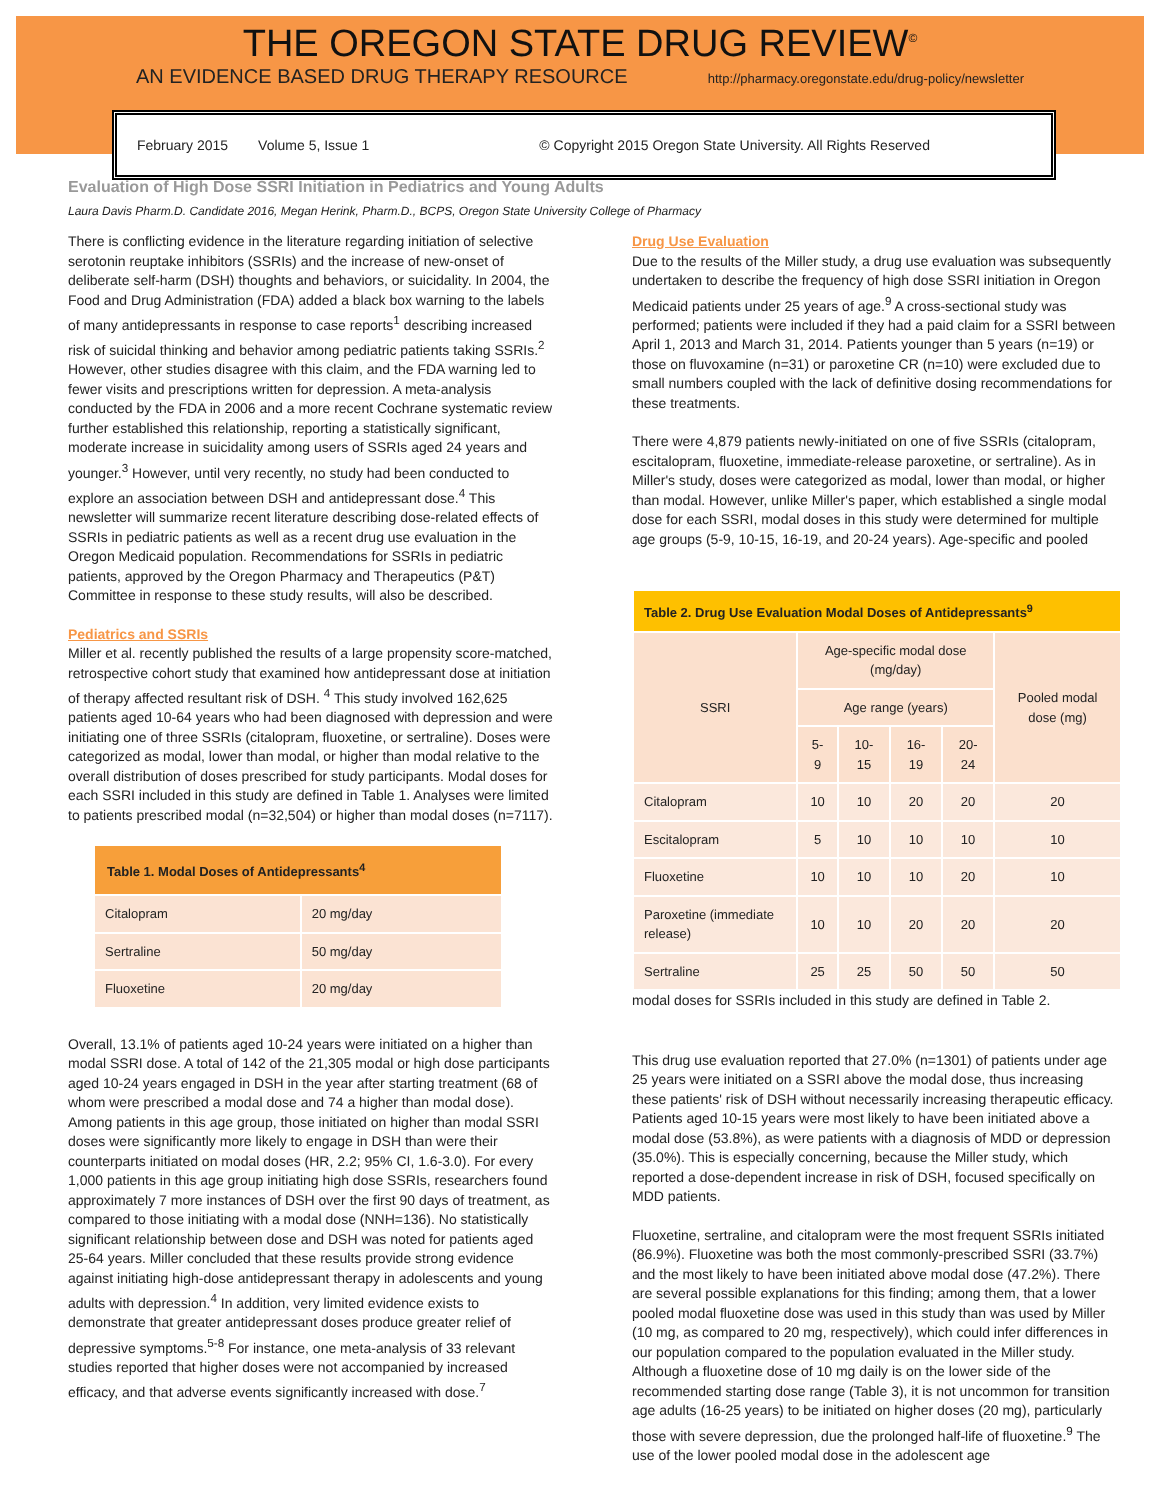THE OREGON STATE DRUG REVIEW<sup>©</sup>
AN EVIDENCE BASED DRUG THERAPY RESOURCE http://pharmacy.oregonstate.edu/drug-policy/newsletter
February 2015 Volume 5, Issue 1 © Copyright 2015 Oregon State University. All Rights Reserved
Evaluation of High Dose SSRI Initiation in Pediatrics and Young Adults
Laura Davis Pharm.D. Candidate 2016, Megan Herink, Pharm.D., BCPS, Oregon State University College of Pharmacy
There is conflicting evidence in the literature regarding initiation of selective serotonin reuptake inhibitors (SSRIs) and the increase of new-onset of deliberate self-harm (DSH) thoughts and behaviors, or suicidality. In 2004, the Food and Drug Administration (FDA) added a black box warning to the labels of many antidepressants in response to case reports<sup>1</sup> describing increased risk of suicidal thinking and behavior among pediatric patients taking SSRIs.<sup>2</sup> However, other studies disagree with this claim, and the FDA warning led to fewer visits and prescriptions written for depression. A meta-analysis conducted by the FDA in 2006 and a more recent Cochrane systematic review further established this relationship, reporting a statistically significant, moderate increase in suicidality among users of SSRIs aged 24 years and younger.<sup>3</sup> However, until very recently, no study had been conducted to explore an association between DSH and antidepressant dose.<sup>4</sup> This newsletter will summarize recent literature describing dose-related effects of SSRIs in pediatric patients as well as a recent drug use evaluation in the Oregon Medicaid population. Recommendations for SSRIs in pediatric patients, approved by the Oregon Pharmacy and Therapeutics (P&T) Committee in response to these study results, will also be described.
Pediatrics and SSRIs
Miller et al. recently published the results of a large propensity score-matched, retrospective cohort study that examined how antidepressant dose at initiation of therapy affected resultant risk of DSH. <sup>4</sup> This study involved 162,625 patients aged 10-64 years who had been diagnosed with depression and were initiating one of three SSRIs (citalopram, fluoxetine, or sertraline). Doses were categorized as modal, lower than modal, or higher than modal relative to the overall distribution of doses prescribed for study participants. Modal doses for each SSRI included in this study are defined in Table 1. Analyses were limited to patients prescribed modal (n=32,504) or higher than modal doses (n=7117).
| Table 1. Modal Doses of Antidepressants<sup>4</sup> | |
| --- | --- |
| Citalopram | 20 mg/day |
| Sertraline | 50 mg/day |
| Fluoxetine | 20 mg/day |
Overall, 13.1% of patients aged 10-24 years were initiated on a higher than modal SSRI dose. A total of 142 of the 21,305 modal or high dose participants aged 10-24 years engaged in DSH in the year after starting treatment (68 of whom were prescribed a modal dose and 74 a higher than modal dose). Among patients in this age group, those initiated on higher than modal SSRI doses were significantly more likely to engage in DSH than were their counterparts initiated on modal doses (HR, 2.2; 95% CI, 1.6-3.0). For every 1,000 patients in this age group initiating high dose SSRIs, researchers found approximately 7 more instances of DSH over the first 90 days of treatment, as compared to those initiating with a modal dose (NNH=136). No statistically significant relationship between dose and DSH was noted for patients aged 25-64 years. Miller concluded that these results provide strong evidence against initiating high-dose antidepressant therapy in adolescents and young adults with depression.<sup>4</sup> In addition, very limited evidence exists to demonstrate that greater antidepressant doses produce greater relief of depressive symptoms.<sup>5-8</sup> For instance, one meta-analysis of 33 relevant studies reported that higher doses were not accompanied by increased efficacy, and that adverse events significantly increased with dose.<sup>7</sup>
Drug Use Evaluation
Due to the results of the Miller study, a drug use evaluation was subsequently undertaken to describe the frequency of high dose SSRI initiation in Oregon Medicaid patients under 25 years of age.<sup>9</sup> A cross-sectional study was performed; patients were included if they had a paid claim for a SSRI between April 1, 2013 and March 31, 2014. Patients younger than 5 years (n=19) or those on fluvoxamine (n=31) or paroxetine CR (n=10) were excluded due to small numbers coupled with the lack of definitive dosing recommendations for these treatments.
There were 4,879 patients newly-initiated on one of five SSRIs (citalopram, escitalopram, fluoxetine, immediate-release paroxetine, or sertraline). As in Miller's study, doses were categorized as modal, lower than modal, or higher than modal. However, unlike Miller's paper, which established a single modal dose for each SSRI, modal doses in this study were determined for multiple age groups (5-9, 10-15, 16-19, and 20-24 years). Age-specific and pooled
| Table 2. Drug Use Evaluation Modal Doses of Antidepressants<sup>9</sup> | | | | | |
| --- | --- | --- | --- | --- | --- |
| SSRI | Age-specific modal dose (mg/day) | | | | Pooled modal dose (mg) |
| | Age range (years) | | | | |
| | 5-9 | 10-15 | 16-19 | 20-24 | |
| Citalopram | 10 | 10 | 20 | 20 | 20 |
| Escitalopram | 5 | 10 | 10 | 10 | 10 |
| Fluoxetine | 10 | 10 | 10 | 20 | 10 |
| Paroxetine (immediate release) | 10 | 10 | 20 | 20 | 20 |
| Sertraline | 25 | 25 | 50 | 50 | 50 |
modal doses for SSRIs included in this study are defined in Table 2.
This drug use evaluation reported that 27.0% (n=1301) of patients under age 25 years were initiated on a SSRI above the modal dose, thus increasing these patients' risk of DSH without necessarily increasing therapeutic efficacy. Patients aged 10-15 years were most likely to have been initiated above a modal dose (53.8%), as were patients with a diagnosis of MDD or depression (35.0%). This is especially concerning, because the Miller study, which reported a dose-dependent increase in risk of DSH, focused specifically on MDD patients.
Fluoxetine, sertraline, and citalopram were the most frequent SSRIs initiated (86.9%). Fluoxetine was both the most commonly-prescribed SSRI (33.7%) and the most likely to have been initiated above modal dose (47.2%). There are several possible explanations for this finding; among them, that a lower pooled modal fluoxetine dose was used in this study than was used by Miller (10 mg, as compared to 20 mg, respectively), which could infer differences in our population compared to the population evaluated in the Miller study. Although a fluoxetine dose of 10 mg daily is on the lower side of the recommended starting dose range (Table 3), it is not uncommon for transition age adults (16-25 years) to be initiated on higher doses (20 mg), particularly those with severe depression, due the prolonged half-life of fluoxetine.<sup>9</sup> The use of the lower pooled modal dose in the adolescent age